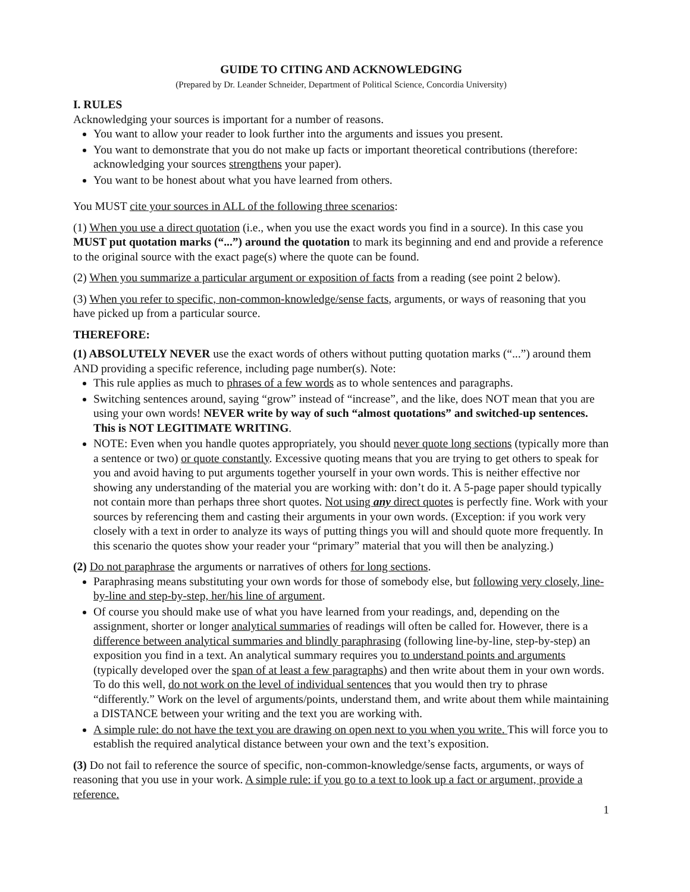GUIDE TO CITING AND ACKNOWLEDGING
(Prepared by Dr. Leander Schneider, Department of Political Science, Concordia University)
I. RULES
Acknowledging your sources is important for a number of reasons.
You want to allow your reader to look further into the arguments and issues you present.
You want to demonstrate that you do not make up facts or important theoretical contributions (therefore: acknowledging your sources strengthens your paper).
You want to be honest about what you have learned from others.
You MUST cite your sources in ALL of the following three scenarios:
(1) When you use a direct quotation (i.e., when you use the exact words you find in a source). In this case you MUST put quotation marks (“...”) around the quotation to mark its beginning and end and provide a reference to the original source with the exact page(s) where the quote can be found.
(2) When you summarize a particular argument or exposition of facts from a reading (see point 2 below).
(3) When you refer to specific, non-common-knowledge/sense facts, arguments, or ways of reasoning that you have picked up from a particular source.
THEREFORE:
(1) ABSOLUTELY NEVER use the exact words of others without putting quotation marks (“...”) around them AND providing a specific reference, including page number(s). Note:
This rule applies as much to phrases of a few words as to whole sentences and paragraphs.
Switching sentences around, saying “grow” instead of “increase”, and the like, does NOT mean that you are using your own words! NEVER write by way of such “almost quotations” and switched-up sentences. This is NOT LEGITIMATE WRITING.
NOTE: Even when you handle quotes appropriately, you should never quote long sections (typically more than a sentence or two) or quote constantly. Excessive quoting means that you are trying to get others to speak for you and avoid having to put arguments together yourself in your own words. This is neither effective nor showing any understanding of the material you are working with: don’t do it. A 5-page paper should typically not contain more than perhaps three short quotes. Not using any direct quotes is perfectly fine. Work with your sources by referencing them and casting their arguments in your own words. (Exception: if you work very closely with a text in order to analyze its ways of putting things you will and should quote more frequently. In this scenario the quotes show your reader your “primary” material that you will then be analyzing.)
(2) Do not paraphrase the arguments or narratives of others for long sections.
Paraphrasing means substituting your own words for those of somebody else, but following very closely, line-by-line and step-by-step, her/his line of argument.
Of course you should make use of what you have learned from your readings, and, depending on the assignment, shorter or longer analytical summaries of readings will often be called for. However, there is a difference between analytical summaries and blindly paraphrasing (following line-by-line, step-by-step) an exposition you find in a text. An analytical summary requires you to understand points and arguments (typically developed over the span of at least a few paragraphs) and then write about them in your own words. To do this well, do not work on the level of individual sentences that you would then try to phrase “differently.” Work on the level of arguments/points, understand them, and write about them while maintaining a DISTANCE between your writing and the text you are working with.
A simple rule: do not have the text you are drawing on open next to you when you write. This will force you to establish the required analytical distance between your own and the text’s exposition.
(3) Do not fail to reference the source of specific, non-common-knowledge/sense facts, arguments, or ways of reasoning that you use in your work. A simple rule: if you go to a text to look up a fact or argument, provide a reference.
1